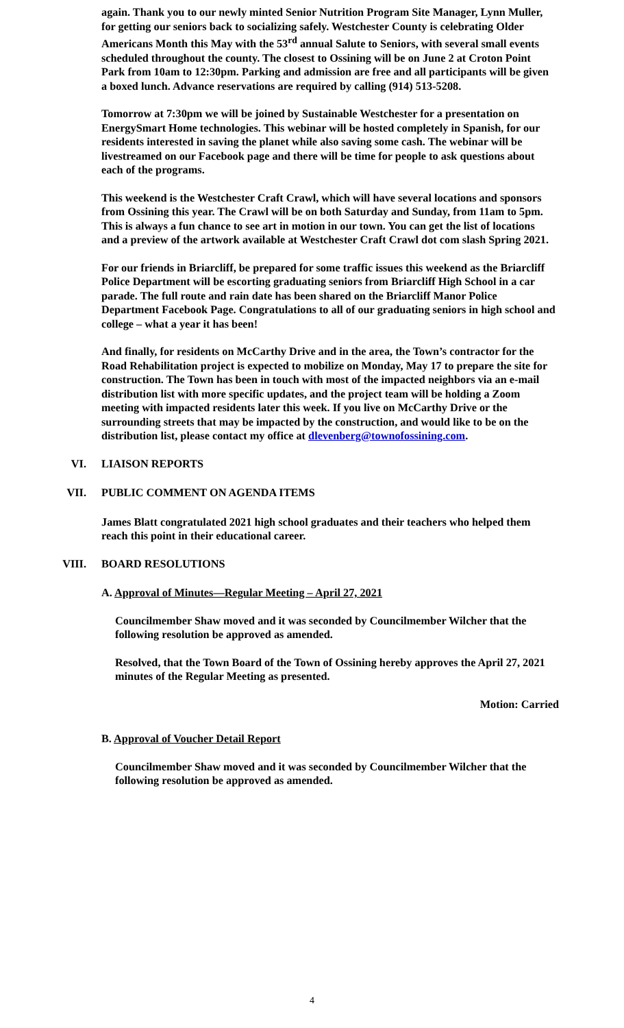again. Thank you to our newly minted Senior Nutrition Program Site Manager, Lynn Muller, for getting our seniors back to socializing safely. Westchester County is celebrating Older Americans Month this May with the 53<sup>rd</sup> annual Salute to Seniors, with several small events scheduled throughout the county. The closest to Ossining will be on June 2 at Croton Point Park from 10am to 12:30pm. Parking and admission are free and all participants will be given a boxed lunch. Advance reservations are required by calling (914) 513-5208.
Tomorrow at 7:30pm we will be joined by Sustainable Westchester for a presentation on EnergySmart Home technologies. This webinar will be hosted completely in Spanish, for our residents interested in saving the planet while also saving some cash. The webinar will be livestreamed on our Facebook page and there will be time for people to ask questions about each of the programs.
This weekend is the Westchester Craft Crawl, which will have several locations and sponsors from Ossining this year. The Crawl will be on both Saturday and Sunday, from 11am to 5pm. This is always a fun chance to see art in motion in our town. You can get the list of locations and a preview of the artwork available at Westchester Craft Crawl dot com slash Spring 2021.
For our friends in Briarcliff, be prepared for some traffic issues this weekend as the Briarcliff Police Department will be escorting graduating seniors from Briarcliff High School in a car parade. The full route and rain date has been shared on the Briarcliff Manor Police Department Facebook Page. Congratulations to all of our graduating seniors in high school and college – what a year it has been!
And finally, for residents on McCarthy Drive and in the area, the Town’s contractor for the Road Rehabilitation project is expected to mobilize on Monday, May 17 to prepare the site for construction. The Town has been in touch with most of the impacted neighbors via an e-mail distribution list with more specific updates, and the project team will be holding a Zoom meeting with impacted residents later this week. If you live on McCarthy Drive or the surrounding streets that may be impacted by the construction, and would like to be on the distribution list, please contact my office at dlevenberg@townofossining.com.
VI. LIAISON REPORTS
VII. PUBLIC COMMENT ON AGENDA ITEMS
James Blatt congratulated 2021 high school graduates and their teachers who helped them reach this point in their educational career.
VIII. BOARD RESOLUTIONS
A. Approval of Minutes—Regular Meeting – April 27, 2021
Councilmember Shaw moved and it was seconded by Councilmember Wilcher that the following resolution be approved as amended.
Resolved, that the Town Board of the Town of Ossining hereby approves the April 27, 2021 minutes of the Regular Meeting as presented.
Motion: Carried
B. Approval of Voucher Detail Report
Councilmember Shaw moved and it was seconded by Councilmember Wilcher that the following resolution be approved as amended.
4